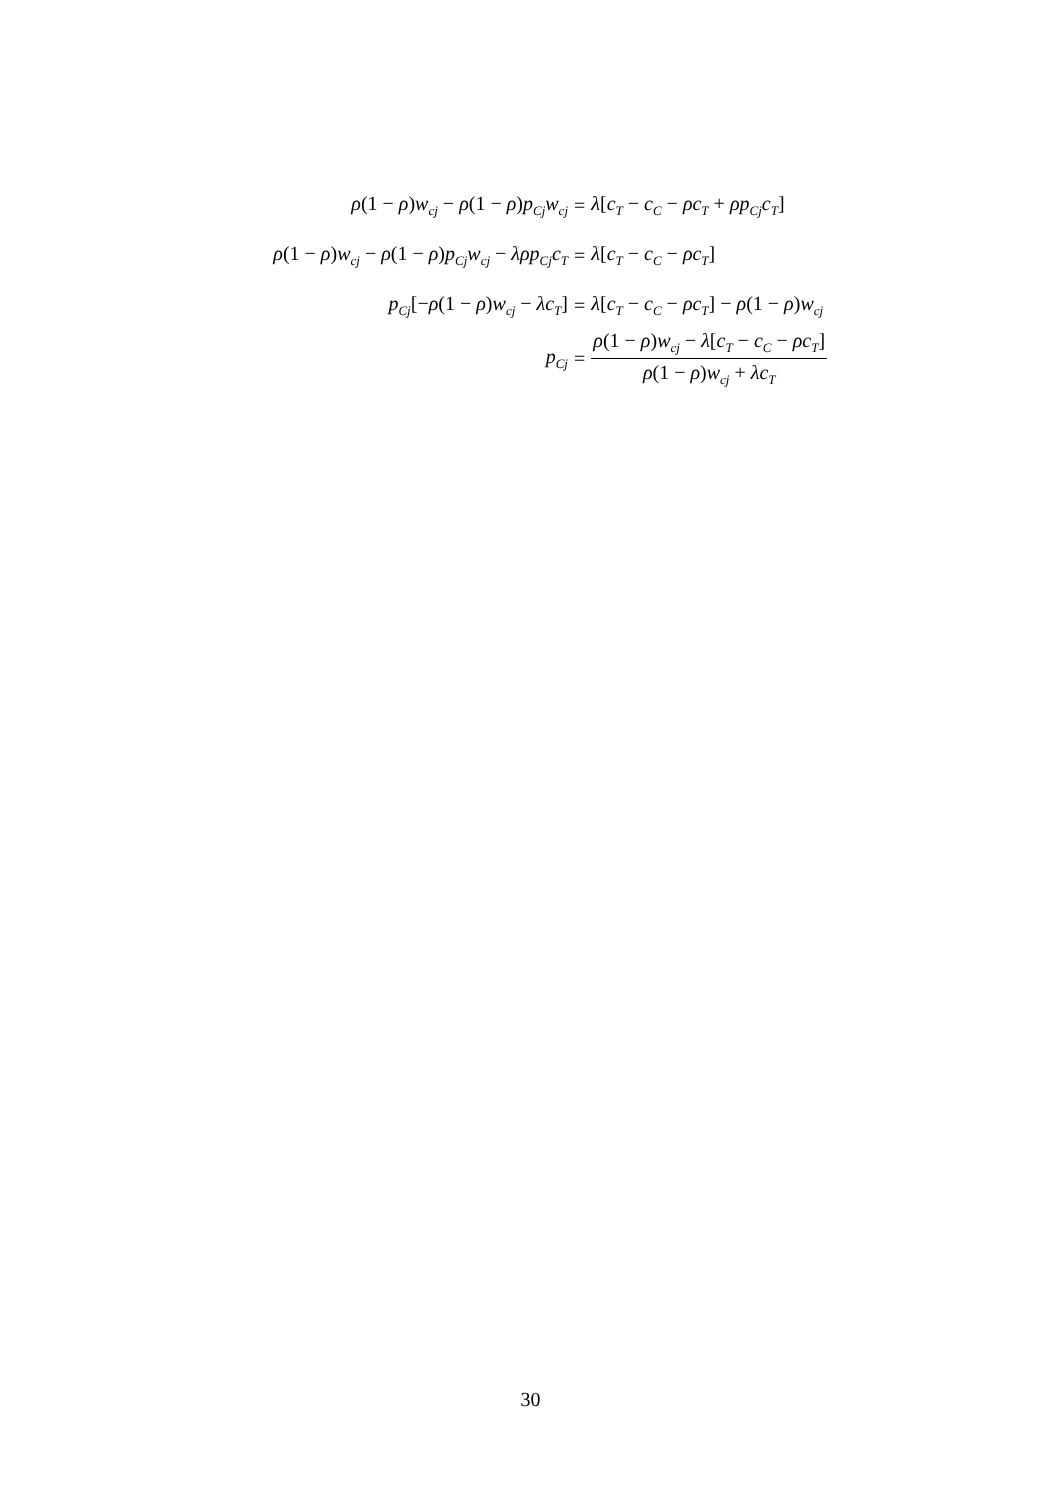ρ(1 − ρ)w<sub>cj</sub> − ρ(1 − ρ)p<sub>Cj</sub>w<sub>cj</sub>
= λ[c<sub>T</sub> − c<sub>C</sub> − ρc<sub>T</sub> + ρp<sub>Cj</sub>c<sub>T</sub>]
ρ(1 − ρ)w<sub>cj</sub> − ρ(1 − ρ)p<sub>Cj</sub>w<sub>cj</sub> − λρp<sub>Cj</sub>c<sub>T</sub>
= λ[c<sub>T</sub> − c<sub>C</sub> − ρc<sub>T</sub>]
p<sub>Cj</sub>[−ρ(1 − ρ)w<sub>cj</sub> − λc<sub>T</sub>] = λ[c<sub>T</sub> − c<sub>C</sub> − ρc<sub>T</sub>] − ρ(1 − ρ)w<sub>cj</sub>
p<sub>Cj</sub>
=
ρ(1 − ρ)w<sub>cj</sub> − λ[c<sub>T</sub> − c<sub>C</sub> − ρc<sub>T</sub>] ρ(1 − ρ)w<sub>cj</sub> + λc<sub>T</sub>
30